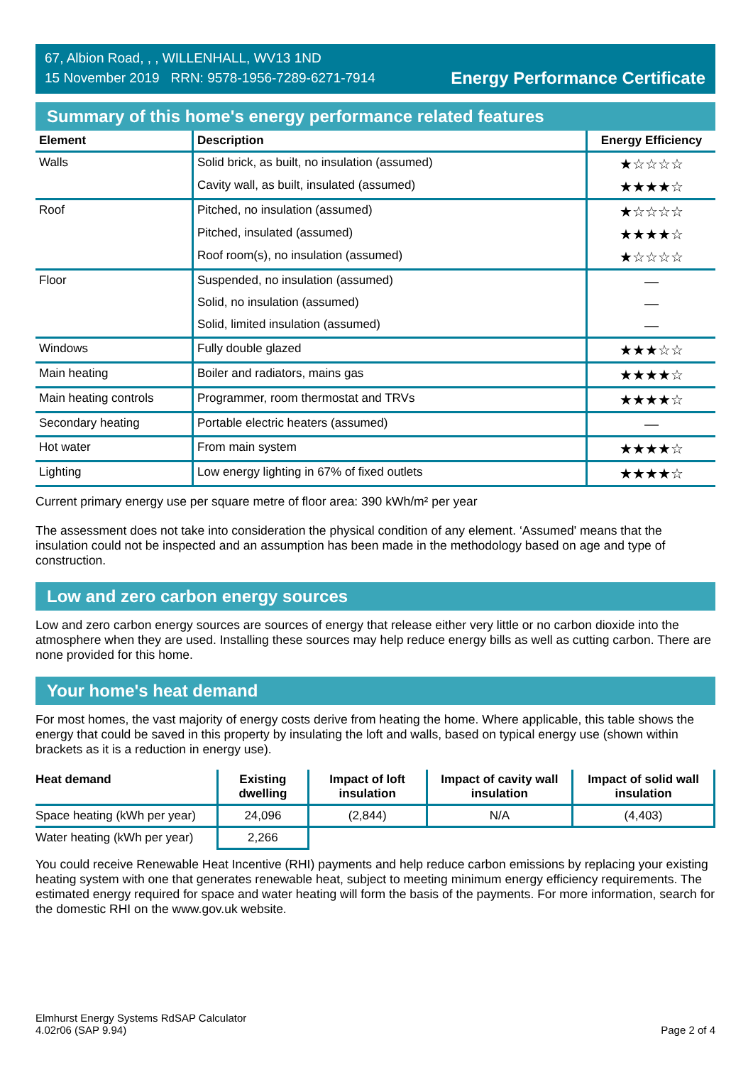67, Albion Road, , , WILLENHALL, WV13 1ND
15 November 2019 RRN: 9578-1956-7289-6271-7914
Energy Performance Certificate
Summary of this home's energy performance related features
| Element | Description | Energy Efficiency |
| --- | --- | --- |
| Walls | Solid brick, as built, no insulation (assumed) | ★☆☆☆☆ |
| | Cavity wall, as built, insulated (assumed) | ★★★★☆ |
| Roof | Pitched, no insulation (assumed) | ★☆☆☆☆ |
| | Pitched, insulated (assumed) | ★★★★☆ |
| | Roof room(s), no insulation (assumed) | ★☆☆☆☆ |
| Floor | Suspended, no insulation (assumed) | — |
| | Solid, no insulation (assumed) | — |
| | Solid, limited insulation (assumed) | — |
| Windows | Fully double glazed | ★★★☆☆ |
| Main heating | Boiler and radiators, mains gas | ★★★★☆ |
| Main heating controls | Programmer, room thermostat and TRVs | ★★★★☆ |
| Secondary heating | Portable electric heaters (assumed) | — |
| Hot water | From main system | ★★★★☆ |
| Lighting | Low energy lighting in 67% of fixed outlets | ★★★★☆ |
Current primary energy use per square metre of floor area: 390 kWh/m² per year
The assessment does not take into consideration the physical condition of any element. ‘Assumed' means that the insulation could not be inspected and an assumption has been made in the methodology based on age and type of construction.
Low and zero carbon energy sources
Low and zero carbon energy sources are sources of energy that release either very little or no carbon dioxide into the atmosphere when they are used. Installing these sources may help reduce energy bills as well as cutting carbon. There are none provided for this home.
Your home's heat demand
For most homes, the vast majority of energy costs derive from heating the home. Where applicable, this table shows the energy that could be saved in this property by insulating the loft and walls, based on typical energy use (shown within brackets as it is a reduction in energy use).
| Heat demand | Existing dwelling | Impact of loft insulation | Impact of cavity wall insulation | Impact of solid wall insulation |
| --- | --- | --- | --- | --- |
| Space heating (kWh per year) | 24,096 | (2,844) | N/A | (4,403) |
| Water heating (kWh per year) | 2,266 | | | |
You could receive Renewable Heat Incentive (RHI) payments and help reduce carbon emissions by replacing your existing heating system with one that generates renewable heat, subject to meeting minimum energy efficiency requirements. The estimated energy required for space and water heating will form the basis of the payments. For more information, search for the domestic RHI on the www.gov.uk website.
Elmhurst Energy Systems RdSAP Calculator
4.02r06 (SAP 9.94)
Page 2 of 4